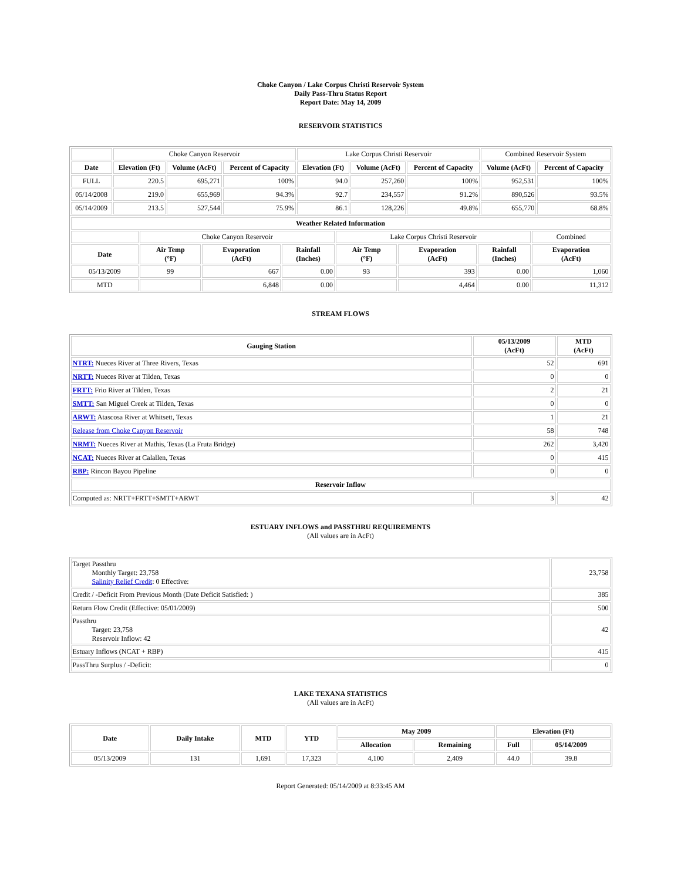Choke Canyon / Lake Corpus Christi Reservoir System
Daily Pass-Thru Status Report
Report Date: May 14, 2009
RESERVOIR STATISTICS
| | Choke Canyon Reservoir | | | Lake Corpus Christi Reservoir | | | Combined Reservoir System | |
| Date | Elevation (Ft) | Volume (AcFt) | Percent of Capacity | Elevation (Ft) | Volume (AcFt) | Percent of Capacity | Volume (AcFt) | Percent of Capacity |
| FULL | 220.5 | 695,271 | 100% | 94.0 | 257,260 | 100% | 952,531 | 100% |
| 05/14/2008 | 219.0 | 655,969 | 94.3% | 92.7 | 234,557 | 91.2% | 890,526 | 93.5% |
| 05/14/2009 | 213.5 | 527,544 | 75.9% | 86.1 | 128,226 | 49.8% | 655,770 | 68.8% |
| Weather Related Information | | | | | | | |
| --- | --- | --- | --- | --- | --- | --- | --- |
| | Choke Canyon Reservoir | | | Lake Corpus Christi Reservoir | | | Combined |
| Date | Air Temp (°F) | Evaporation (AcFt) | Rainfall (Inches) | Air Temp (°F) | Evaporation (AcFt) | Rainfall (Inches) | Evaporation (AcFt) |
| 05/13/2009 | 99 | 667 | 0.00 | 93 | 393 | 0.00 | 1,060 |
| MTD | | 6,848 | 0.00 | | 4,464 | 0.00 | 11,312 |
STREAM FLOWS
| Gauging Station | 05/13/2009 (AcFt) | MTD (AcFt) |
| --- | --- | --- |
| NTRT: Nueces River at Three Rivers, Texas | 52 | 691 |
| NRTT: Nueces River at Tilden, Texas | 0 | 0 |
| FRTT: Frio River at Tilden, Texas | 2 | 21 |
| SMTT: San Miguel Creek at Tilden, Texas | 0 | 0 |
| ARWT: Atascosa River at Whitsett, Texas | 1 | 21 |
| Release from Choke Canyon Reservoir | 58 | 748 |
| NRMT: Nueces River at Mathis, Texas (La Fruta Bridge) | 262 | 3,420 |
| NCAT: Nueces River at Calallen, Texas | 0 | 415 |
| RBP: Rincon Bayou Pipeline | 0 | 0 |
| Reservoir Inflow | | |
| Computed as: NRTT+FRTT+SMTT+ARWT | 3 | 42 |
ESTUARY INFLOWS and PASSTHRU REQUIREMENTS
(All values are in AcFt)
| Target Passthru Monthly Target: 23,758 Salinity Relief Credit : 0 Effective: | 23,758 |
| Credit / -Deficit From Previous Month (Date Deficit Satisfied: ) | 385 |
| Return Flow Credit (Effective: 05/01/2009) | 500 |
| Passthru Target: 23,758 Reservoir Inflow: 42 | 42 |
| Estuary Inflows (NCAT + RBP) | 415 |
| PassThru Surplus / -Deficit: | 0 |
LAKE TEXANA STATISTICS
(All values are in AcFt)
| Date | Daily Intake | MTD | YTD | May 2009 | | Elevation (Ft) | |
| --- | --- | --- | --- | --- | --- | --- | --- |
| | | | | Allocation | Remaining | Full | 05/14/2009 |
| 05/13/2009 | 131 | 1,691 | 17,323 | 4,100 | 2,409 | 44.0 | 39.8 |
Report Generated: 05/14/2009 at 8:33:45 AM